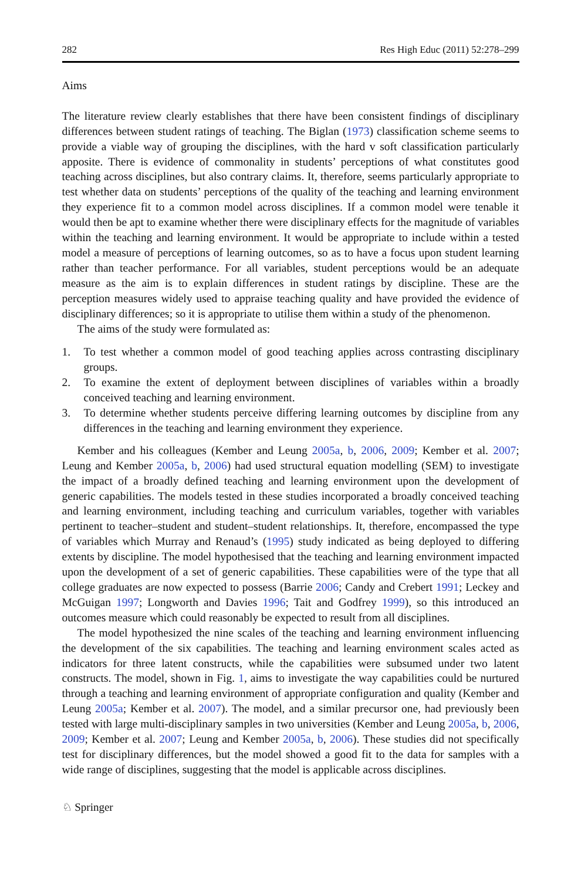282 Res High Educ (2011) 52:278–299
Aims
The literature review clearly establishes that there have been consistent findings of disciplinary differences between student ratings of teaching. The Biglan (1973) classification scheme seems to provide a viable way of grouping the disciplines, with the hard v soft classification particularly apposite. There is evidence of commonality in students’ perceptions of what constitutes good teaching across disciplines, but also contrary claims. It, therefore, seems particularly appropriate to test whether data on students’ perceptions of the quality of the teaching and learning environment they experience fit to a common model across disciplines. If a common model were tenable it would then be apt to examine whether there were disciplinary effects for the magnitude of variables within the teaching and learning environment. It would be appropriate to include within a tested model a measure of perceptions of learning outcomes, so as to have a focus upon student learning rather than teacher performance. For all variables, student perceptions would be an adequate measure as the aim is to explain differences in student ratings by discipline. These are the perception measures widely used to appraise teaching quality and have provided the evidence of disciplinary differences; so it is appropriate to utilise them within a study of the phenomenon.
The aims of the study were formulated as:
1. To test whether a common model of good teaching applies across contrasting disciplinary groups.
2. To examine the extent of deployment between disciplines of variables within a broadly conceived teaching and learning environment.
3. To determine whether students perceive differing learning outcomes by discipline from any differences in the teaching and learning environment they experience.
Kember and his colleagues (Kember and Leung 2005a, b, 2006, 2009; Kember et al. 2007; Leung and Kember 2005a, b, 2006) had used structural equation modelling (SEM) to investigate the impact of a broadly defined teaching and learning environment upon the development of generic capabilities. The models tested in these studies incorporated a broadly conceived teaching and learning environment, including teaching and curriculum variables, together with variables pertinent to teacher–student and student–student relationships. It, therefore, encompassed the type of variables which Murray and Renaud’s (1995) study indicated as being deployed to differing extents by discipline. The model hypothesised that the teaching and learning environment impacted upon the development of a set of generic capabilities. These capabilities were of the type that all college graduates are now expected to possess (Barrie 2006; Candy and Crebert 1991; Leckey and McGuigan 1997; Longworth and Davies 1996; Tait and Godfrey 1999), so this introduced an outcomes measure which could reasonably be expected to result from all disciplines.
The model hypothesized the nine scales of the teaching and learning environment influencing the development of the six capabilities. The teaching and learning environment scales acted as indicators for three latent constructs, while the capabilities were subsumed under two latent constructs. The model, shown in Fig. 1, aims to investigate the way capabilities could be nurtured through a teaching and learning environment of appropriate configuration and quality (Kember and Leung 2005a; Kember et al. 2007). The model, and a similar precursor one, had previously been tested with large multi-disciplinary samples in two universities (Kember and Leung 2005a, b, 2006, 2009; Kember et al. 2007; Leung and Kember 2005a, b, 2006). These studies did not specifically test for disciplinary differences, but the model showed a good fit to the data for samples with a wide range of disciplines, suggesting that the model is applicable across disciplines.
♘ Springer